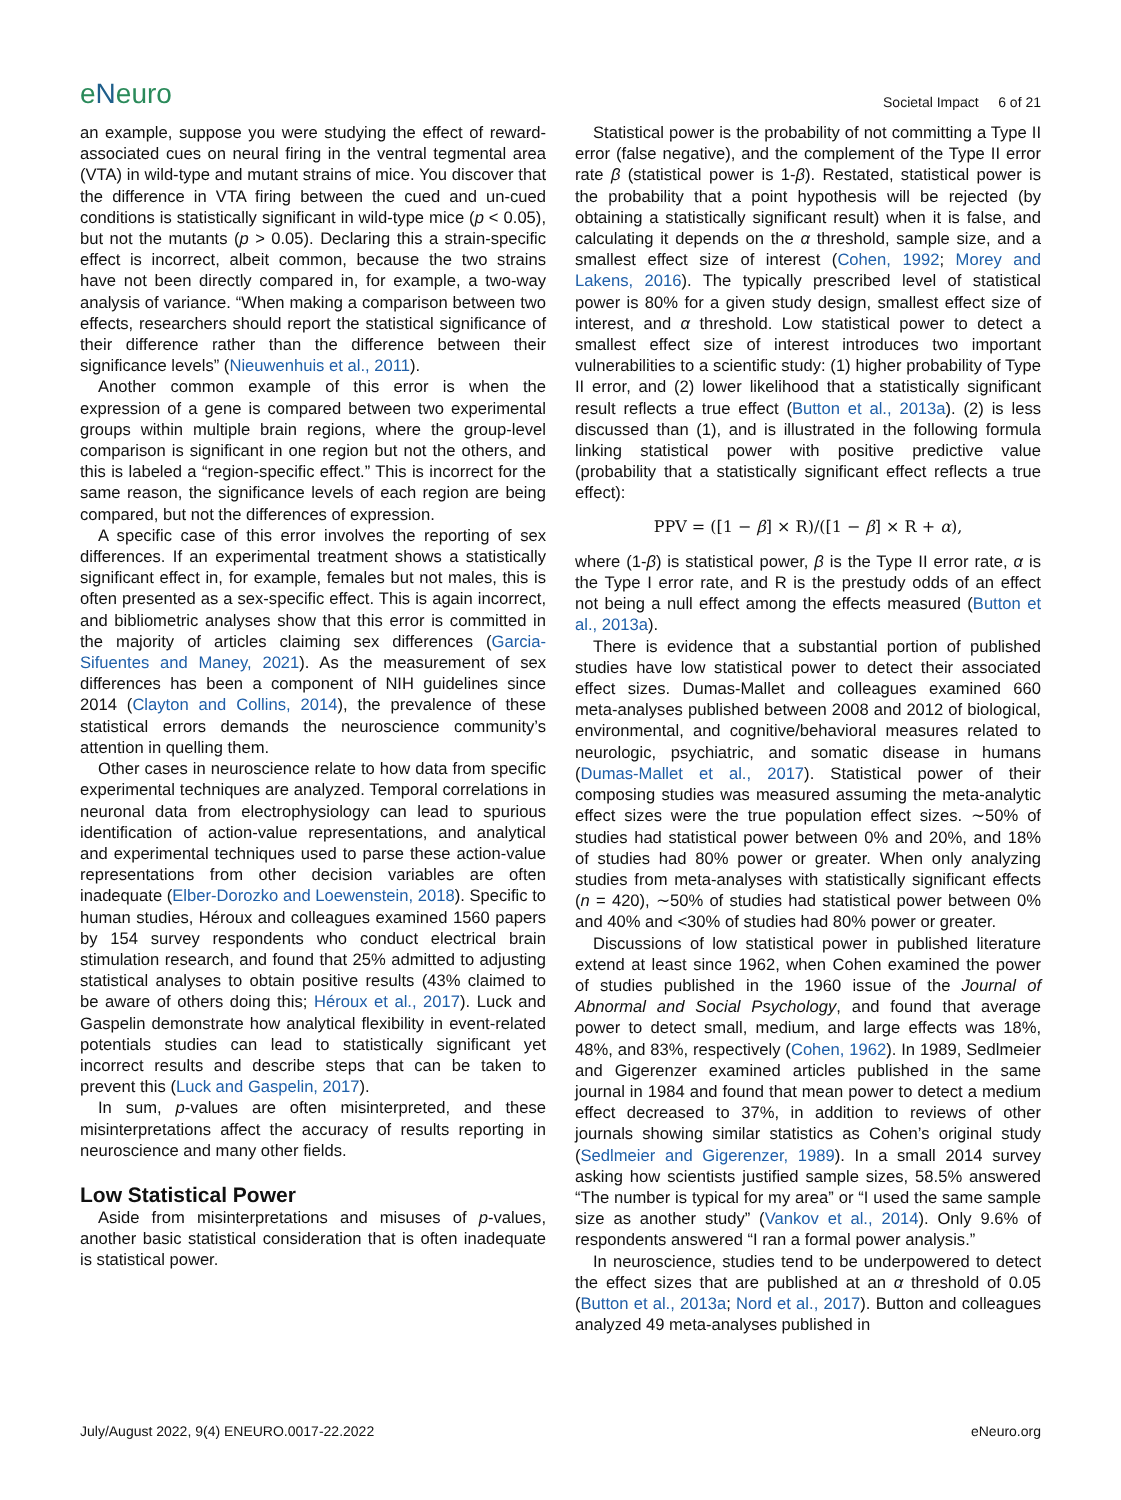eNeuro
Societal Impact 6 of 21
an example, suppose you were studying the effect of reward-associated cues on neural firing in the ventral tegmental area (VTA) in wild-type and mutant strains of mice. You discover that the difference in VTA firing between the cued and un-cued conditions is statistically significant in wild-type mice (p < 0.05), but not the mutants (p > 0.05). Declaring this a strain-specific effect is incorrect, albeit common, because the two strains have not been directly compared in, for example, a two-way analysis of variance. “When making a comparison between two effects, researchers should report the statistical significance of their difference rather than the difference between their significance levels” (Nieuwenhuis et al., 2011).
Another common example of this error is when the expression of a gene is compared between two experimental groups within multiple brain regions, where the group-level comparison is significant in one region but not the others, and this is labeled a “region-specific effect.” This is incorrect for the same reason, the significance levels of each region are being compared, but not the differences of expression.
A specific case of this error involves the reporting of sex differences. If an experimental treatment shows a statistically significant effect in, for example, females but not males, this is often presented as a sex-specific effect. This is again incorrect, and bibliometric analyses show that this error is committed in the majority of articles claiming sex differences (Garcia-Sifuentes and Maney, 2021). As the measurement of sex differences has been a component of NIH guidelines since 2014 (Clayton and Collins, 2014), the prevalence of these statistical errors demands the neuroscience community’s attention in quelling them.
Other cases in neuroscience relate to how data from specific experimental techniques are analyzed. Temporal correlations in neuronal data from electrophysiology can lead to spurious identification of action-value representations, and analytical and experimental techniques used to parse these action-value representations from other decision variables are often inadequate (Elber-Dorozko and Loewenstein, 2018). Specific to human studies, Héroux and colleagues examined 1560 papers by 154 survey respondents who conduct electrical brain stimulation research, and found that 25% admitted to adjusting statistical analyses to obtain positive results (43% claimed to be aware of others doing this; Héroux et al., 2017). Luck and Gaspelin demonstrate how analytical flexibility in event-related potentials studies can lead to statistically significant yet incorrect results and describe steps that can be taken to prevent this (Luck and Gaspelin, 2017).
In sum, p-values are often misinterpreted, and these misinterpretations affect the accuracy of results reporting in neuroscience and many other fields.
Low Statistical Power
Aside from misinterpretations and misuses of p-values, another basic statistical consideration that is often inadequate is statistical power.
Statistical power is the probability of not committing a Type II error (false negative), and the complement of the Type II error rate β (statistical power is 1-β). Restated, statistical power is the probability that a point hypothesis will be rejected (by obtaining a statistically significant result) when it is false, and calculating it depends on the α threshold, sample size, and a smallest effect size of interest (Cohen, 1992; Morey and Lakens, 2016). The typically prescribed level of statistical power is 80% for a given study design, smallest effect size of interest, and α threshold. Low statistical power to detect a smallest effect size of interest introduces two important vulnerabilities to a scientific study: (1) higher probability of Type II error, and (2) lower likelihood that a statistically significant result reflects a true effect (Button et al., 2013a). (2) is less discussed than (1), and is illustrated in the following formula linking statistical power with positive predictive value (probability that a statistically significant effect reflects a true effect):
PPV = ([1 − β] × R)/([1 − β] × R + α),
where (1-β) is statistical power, β is the Type II error rate, α is the Type I error rate, and R is the prestudy odds of an effect not being a null effect among the effects measured (Button et al., 2013a).
There is evidence that a substantial portion of published studies have low statistical power to detect their associated effect sizes. Dumas-Mallet and colleagues examined 660 meta-analyses published between 2008 and 2012 of biological, environmental, and cognitive/behavioral measures related to neurologic, psychiatric, and somatic disease in humans (Dumas-Mallet et al., 2017). Statistical power of their composing studies was measured assuming the meta-analytic effect sizes were the true population effect sizes. ∼50% of studies had statistical power between 0% and 20%, and 18% of studies had 80% power or greater. When only analyzing studies from meta-analyses with statistically significant effects (n = 420), ∼50% of studies had statistical power between 0% and 40% and <30% of studies had 80% power or greater.
Discussions of low statistical power in published literature extend at least since 1962, when Cohen examined the power of studies published in the 1960 issue of the Journal of Abnormal and Social Psychology, and found that average power to detect small, medium, and large effects was 18%, 48%, and 83%, respectively (Cohen, 1962). In 1989, Sedlmeier and Gigerenzer examined articles published in the same journal in 1984 and found that mean power to detect a medium effect decreased to 37%, in addition to reviews of other journals showing similar statistics as Cohen’s original study (Sedlmeier and Gigerenzer, 1989). In a small 2014 survey asking how scientists justified sample sizes, 58.5% answered “The number is typical for my area” or “I used the same sample size as another study” (Vankov et al., 2014). Only 9.6% of respondents answered “I ran a formal power analysis.”
In neuroscience, studies tend to be underpowered to detect the effect sizes that are published at an α threshold of 0.05 (Button et al., 2013a; Nord et al., 2017). Button and colleagues analyzed 49 meta-analyses published in
July/August 2022, 9(4) ENEURO.0017-22.2022
eNeuro.org